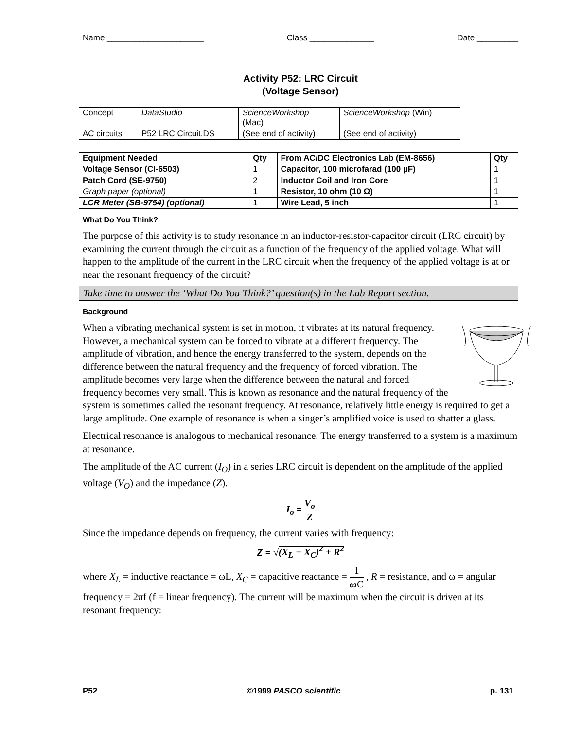Name _____________________ Class ______________ Date _________
Activity P52: LRC Circuit
(Voltage Sensor)
| Concept | DataStudio | ScienceWorkshop (Mac) | ScienceWorkshop (Win) |
| AC circuits | P52 LRC Circuit.DS | (See end of activity) | (See end of activity) |
| Equipment Needed | Qty | From AC/DC Electronics Lab (EM-8656) | Qty |
| --- | --- | --- | --- |
| Voltage Sensor (CI-6503) | 1 | Capacitor, 100 microfarad (100 µF) | 1 |
| Patch Cord (SE-9750) | 2 | Inductor Coil and Iron Core | 1 |
| Graph paper (optional) | 1 | Resistor, 10 ohm (10 Ω) | 1 |
| LCR Meter (SB-9754) (optional) | 1 | Wire Lead, 5 inch | 1 |
What Do You Think?
The purpose of this activity is to study resonance in an inductor-resistor-capacitor circuit (LRC circuit) by examining the current through the circuit as a function of the frequency of the applied voltage. What will happen to the amplitude of the current in the LRC circuit when the frequency of the applied voltage is at or near the resonant frequency of the circuit?
Take time to answer the ‘What Do You Think?’ question(s) in the Lab Report section.
Background
When a vibrating mechanical system is set in motion, it vibrates at its natural frequency. However, a mechanical system can be forced to vibrate at a different frequency. The amplitude of vibration, and hence the energy transferred to the system, depends on the difference between the natural frequency and the frequency of forced vibration. The amplitude becomes very large when the difference between the natural and forced frequency becomes very small. This is known as resonance and the natural frequency of the system is sometimes called the resonant frequency. At resonance, relatively little energy is required to get a large amplitude. One example of resonance is when a singer’s amplified voice is used to shatter a glass.
Electrical resonance is analogous to mechanical resonance. The energy transferred to a system is a maximum at resonance.
The amplitude of the AC current (I<sub>O</sub>) in a series LRC circuit is dependent on the amplitude of the applied voltage (V<sub>O</sub>) and the impedance (Z).
I<sub>o</sub> = V<sub>o</sub> Z
Since the impedance depends on frequency, the current varies with frequency:
Z = √(X<sub>L</sub> − X<sub>C</sub>)<sup>2</sup> + R<sup>2</sup>
where X<sub>L</sub> = inductive reactance = ωL, X<sub>C</sub> = capacitive reactance = 1 ω C , R = resistance, and ω = angular frequency = 2πf (f = linear frequency). The current will be maximum when the circuit is driven at its resonant frequency:
P52 ©1999 PASCO scientific p. 131